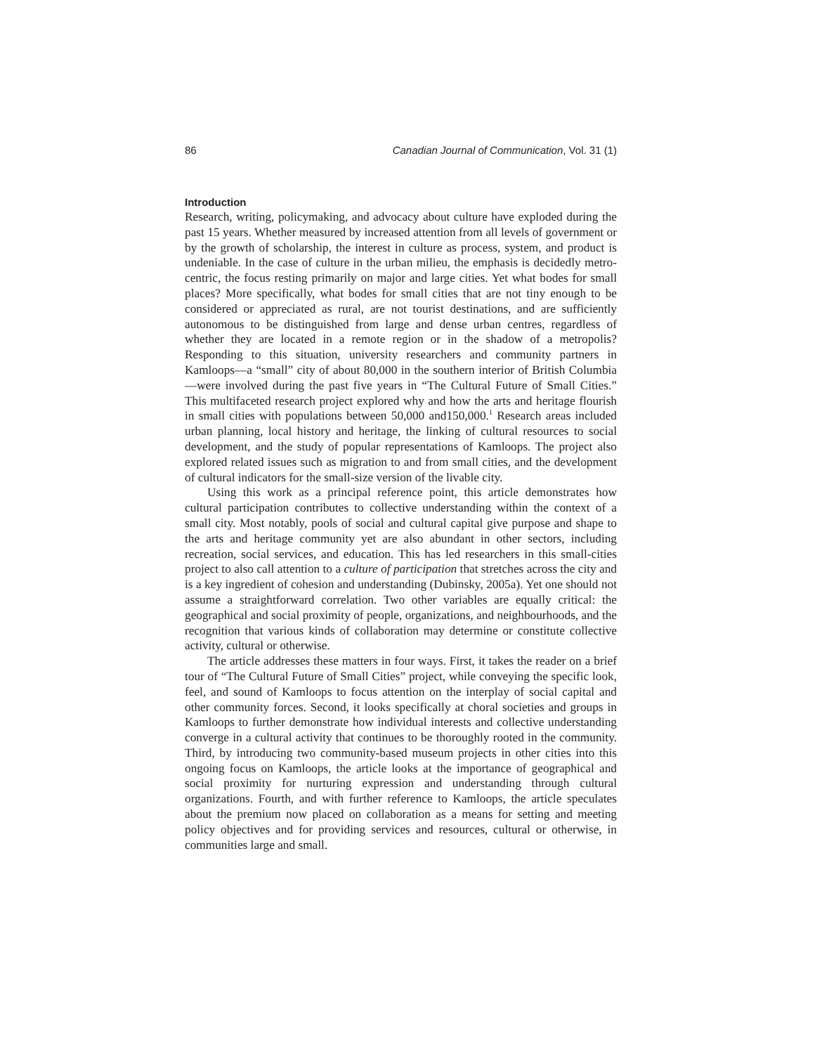86 Canadian Journal of Communication, Vol. 31 (1)
Introduction
Research, writing, policymaking, and advocacy about culture have exploded during the past 15 years. Whether measured by increased attention from all levels of government or by the growth of scholarship, the interest in culture as process, system, and product is undeniable. In the case of culture in the urban milieu, the emphasis is decidedly metro-centric, the focus resting primarily on major and large cities. Yet what bodes for small places? More specifically, what bodes for small cities that are not tiny enough to be considered or appreciated as rural, are not tourist destinations, and are sufficiently autonomous to be distinguished from large and dense urban centres, regardless of whether they are located in a remote region or in the shadow of a metropolis? Responding to this situation, university researchers and community partners in Kamloops—a “small” city of about 80,000 in the southern interior of British Columbia—were involved during the past five years in “The Cultural Future of Small Cities.” This multifaceted research project explored why and how the arts and heritage flourish in small cities with populations between 50,000 and150,000.<sup>1</sup> Research areas included urban planning, local history and heritage, the linking of cultural resources to social development, and the study of popular representations of Kamloops. The project also explored related issues such as migration to and from small cities, and the development of cultural indicators for the small-size version of the livable city.
Using this work as a principal reference point, this article demonstrates how cultural participation contributes to collective understanding within the context of a small city. Most notably, pools of social and cultural capital give purpose and shape to the arts and heritage community yet are also abundant in other sectors, including recreation, social services, and education. This has led researchers in this small-cities project to also call attention to a culture of participation that stretches across the city and is a key ingredient of cohesion and understanding (Dubinsky, 2005a). Yet one should not assume a straightforward correlation. Two other variables are equally critical: the geographical and social proximity of people, organizations, and neighbourhoods, and the recognition that various kinds of collaboration may determine or constitute collective activity, cultural or otherwise.
The article addresses these matters in four ways. First, it takes the reader on a brief tour of “The Cultural Future of Small Cities” project, while conveying the specific look, feel, and sound of Kamloops to focus attention on the interplay of social capital and other community forces. Second, it looks specifically at choral societies and groups in Kamloops to further demonstrate how individual interests and collective understanding converge in a cultural activity that continues to be thoroughly rooted in the community. Third, by introducing two community-based museum projects in other cities into this ongoing focus on Kamloops, the article looks at the importance of geographical and social proximity for nurturing expression and understanding through cultural organizations. Fourth, and with further reference to Kamloops, the article speculates about the premium now placed on collaboration as a means for setting and meeting policy objectives and for providing services and resources, cultural or otherwise, in communities large and small.